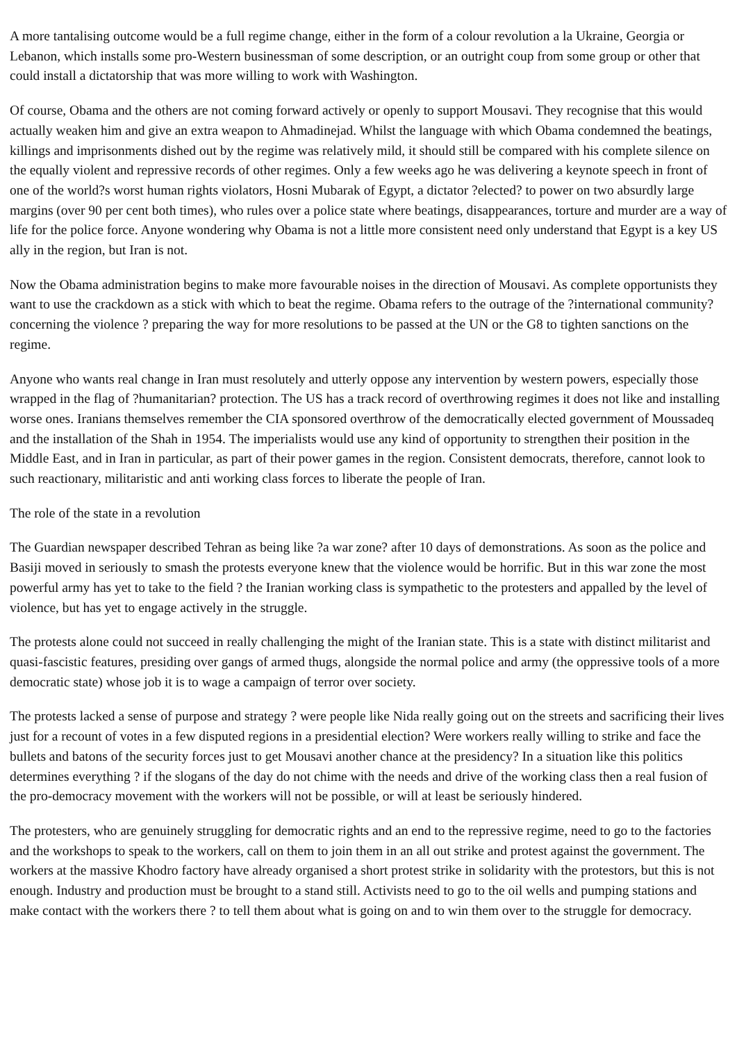A more tantalising outcome would be a full regime change, either in the form of a colour revolution a la Ukraine, Georgia or Lebanon, which installs some pro-Western businessman of some description, or an outright coup from some group or other that could install a dictatorship that was more willing to work with Washington.
Of course, Obama and the others are not coming forward actively or openly to support Mousavi. They recognise that this would actually weaken him and give an extra weapon to Ahmadinejad. Whilst the language with which Obama condemned the beatings, killings and imprisonments dished out by the regime was relatively mild, it should still be compared with his complete silence on the equally violent and repressive records of other regimes. Only a few weeks ago he was delivering a keynote speech in front of one of the world?s worst human rights violators, Hosni Mubarak of Egypt, a dictator ?elected? to power on two absurdly large margins (over 90 per cent both times), who rules over a police state where beatings, disappearances, torture and murder are a way of life for the police force. Anyone wondering why Obama is not a little more consistent need only understand that Egypt is a key US ally in the region, but Iran is not.
Now the Obama administration begins to make more favourable noises in the direction of Mousavi. As complete opportunists they want to use the crackdown as a stick with which to beat the regime. Obama refers to the outrage of the ?international community? concerning the violence ? preparing the way for more resolutions to be passed at the UN or the G8 to tighten sanctions on the regime.
Anyone who wants real change in Iran must resolutely and utterly oppose any intervention by western powers, especially those wrapped in the flag of ?humanitarian? protection. The US has a track record of overthrowing regimes it does not like and installing worse ones. Iranians themselves remember the CIA sponsored overthrow of the democratically elected government of Moussadeq and the installation of the Shah in 1954. The imperialists would use any kind of opportunity to strengthen their position in the Middle East, and in Iran in particular, as part of their power games in the region. Consistent democrats, therefore, cannot look to such reactionary, militaristic and anti working class forces to liberate the people of Iran.
The role of the state in a revolution
The Guardian newspaper described Tehran as being like ?a war zone? after 10 days of demonstrations. As soon as the police and Basiji moved in seriously to smash the protests everyone knew that the violence would be horrific. But in this war zone the most powerful army has yet to take to the field ? the Iranian working class is sympathetic to the protesters and appalled by the level of violence, but has yet to engage actively in the struggle.
The protests alone could not succeed in really challenging the might of the Iranian state. This is a state with distinct militarist and quasi-fascistic features, presiding over gangs of armed thugs, alongside the normal police and army (the oppressive tools of a more democratic state) whose job it is to wage a campaign of terror over society.
The protests lacked a sense of purpose and strategy ? were people like Nida really going out on the streets and sacrificing their lives just for a recount of votes in a few disputed regions in a presidential election? Were workers really willing to strike and face the bullets and batons of the security forces just to get Mousavi another chance at the presidency? In a situation like this politics determines everything ? if the slogans of the day do not chime with the needs and drive of the working class then a real fusion of the pro-democracy movement with the workers will not be possible, or will at least be seriously hindered.
The protesters, who are genuinely struggling for democratic rights and an end to the repressive regime, need to go to the factories and the workshops to speak to the workers, call on them to join them in an all out strike and protest against the government. The workers at the massive Khodro factory have already organised a short protest strike in solidarity with the protestors, but this is not enough. Industry and production must be brought to a stand still. Activists need to go to the oil wells and pumping stations and make contact with the workers there ? to tell them about what is going on and to win them over to the struggle for democracy.